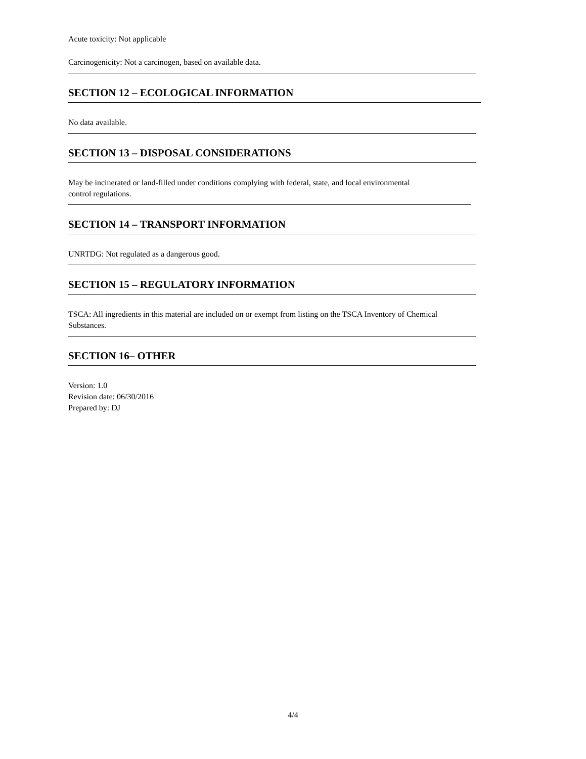Acute toxicity: Not applicable
Carcinogenicity: Not a carcinogen, based on available data.
SECTION 12 – ECOLOGICAL INFORMATION
No data available.
SECTION 13 – DISPOSAL CONSIDERATIONS
May be incinerated or land-filled under conditions complying with federal, state, and local environmental
control regulations.
SECTION 14 – TRANSPORT INFORMATION
UNRTDG: Not regulated as a dangerous good.
SECTION 15 – REGULATORY INFORMATION
TSCA: All ingredients in this material are included on or exempt from listing on the TSCA Inventory of Chemical
Substances.
SECTION 16– OTHER
Version: 1.0
Revision date: 06/30/2016
Prepared by: DJ
4/4